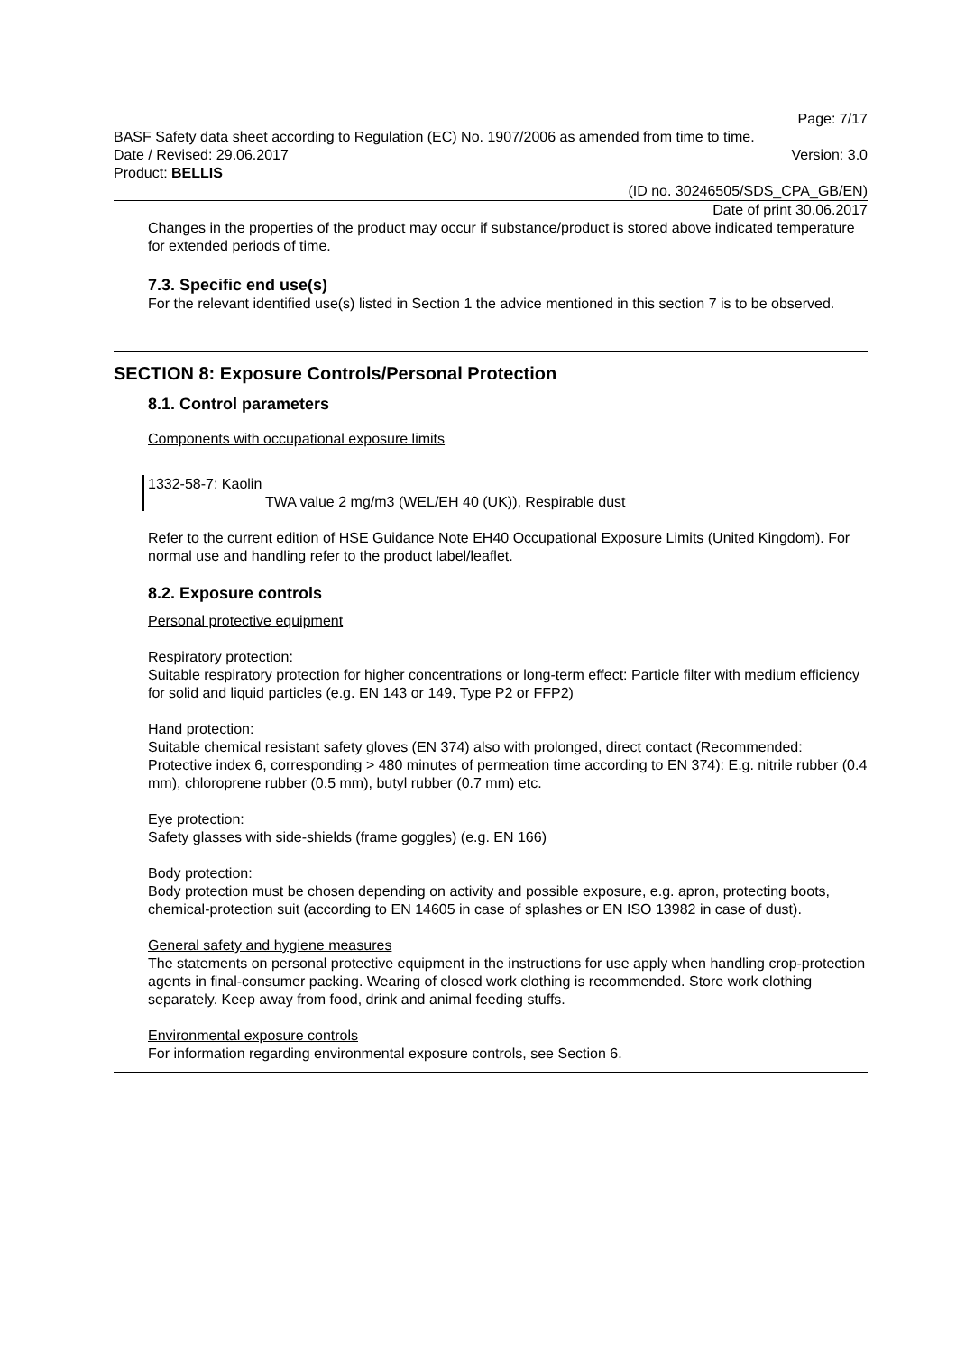Page: 7/17
BASF Safety data sheet according to Regulation (EC) No. 1907/2006 as amended from time to time.
Date / Revised: 29.06.2017 Version: 3.0
Product: BELLIS
(ID no. 30246505/SDS_CPA_GB/EN)
Date of print 30.06.2017
Changes in the properties of the product may occur if substance/product is stored above indicated temperature for extended periods of time.
7.3. Specific end use(s)
For the relevant identified use(s) listed in Section 1 the advice mentioned in this section 7 is to be observed.
SECTION 8: Exposure Controls/Personal Protection
8.1. Control parameters
Components with occupational exposure limits
1332-58-7: Kaolin
TWA value 2 mg/m3 (WEL/EH 40 (UK)), Respirable dust
Refer to the current edition of HSE Guidance Note EH40 Occupational Exposure Limits (United Kingdom). For normal use and handling refer to the product label/leaflet.
8.2. Exposure controls
Personal protective equipment
Respiratory protection:
Suitable respiratory protection for higher concentrations or long-term effect: Particle filter with medium efficiency for solid and liquid particles (e.g. EN 143 or 149, Type P2 or FFP2)
Hand protection:
Suitable chemical resistant safety gloves (EN 374) also with prolonged, direct contact (Recommended: Protective index 6, corresponding > 480 minutes of permeation time according to EN 374): E.g. nitrile rubber (0.4 mm), chloroprene rubber (0.5 mm), butyl rubber (0.7 mm) etc.
Eye protection:
Safety glasses with side-shields (frame goggles) (e.g. EN 166)
Body protection:
Body protection must be chosen depending on activity and possible exposure, e.g. apron, protecting boots, chemical-protection suit (according to EN 14605 in case of splashes or EN ISO 13982 in case of dust).
General safety and hygiene measures
The statements on personal protective equipment in the instructions for use apply when handling crop-protection agents in final-consumer packing. Wearing of closed work clothing is recommended. Store work clothing separately. Keep away from food, drink and animal feeding stuffs.
Environmental exposure controls
For information regarding environmental exposure controls, see Section 6.